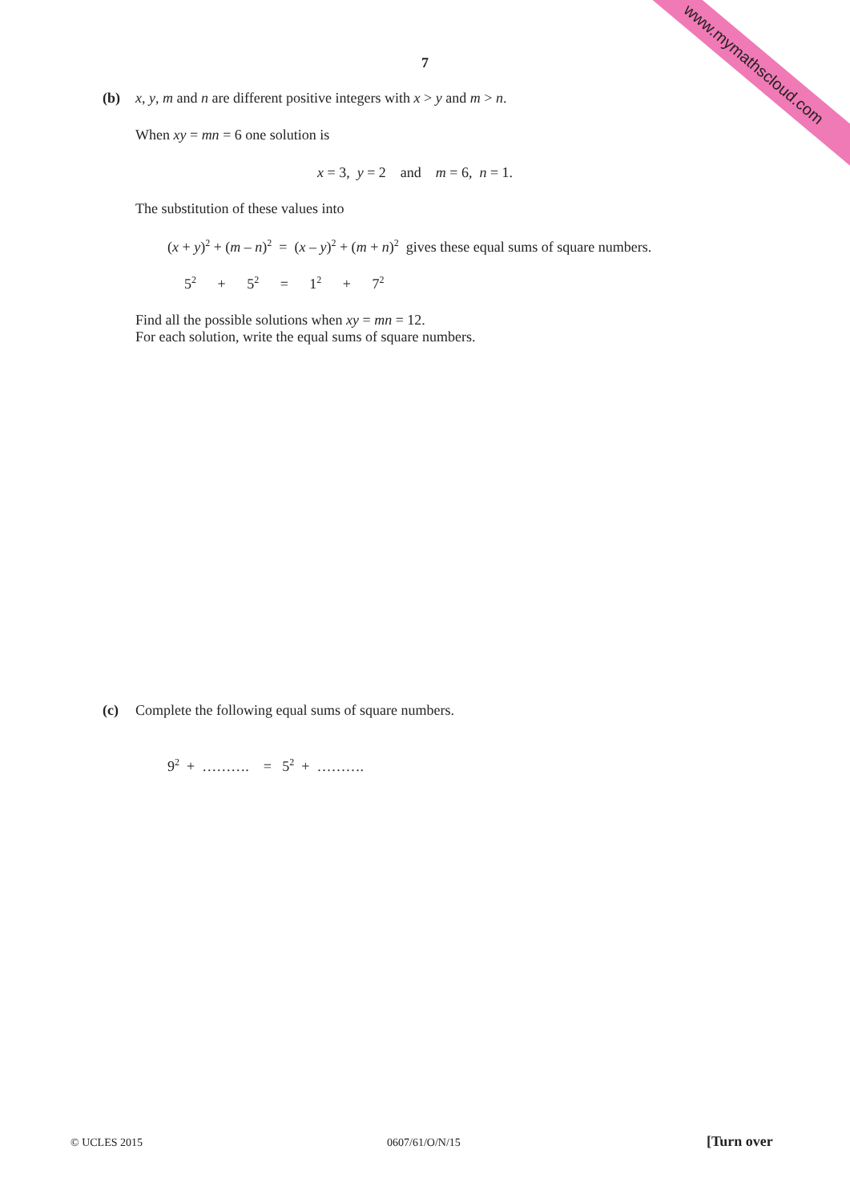www.mymathscloud.com 7
(b)
x, y, m and n are different positive integers with x > y and m > n.
When xy = mn = 6 one solution is
x = 3, y = 2 and m = 6, n = 1.
The substitution of these values into
(x + y)<sup>2</sup> + (m – n)<sup>2</sup> = (x – y)<sup>2</sup> + (m + n)<sup>2</sup> gives these equal sums of square numbers.
5<sup>2</sup> + 5<sup>2</sup> = 1<sup>2</sup> + 7<sup>2</sup>
Find all the possible solutions when xy = mn = 12.
For each solution, write the equal sums of square numbers.
(c)
Complete the following equal sums of square numbers.
9<sup>2</sup> + ………. = 5<sup>2</sup> + ……….
© UCLES 2015 0607/61/O/N/15 [Turn over